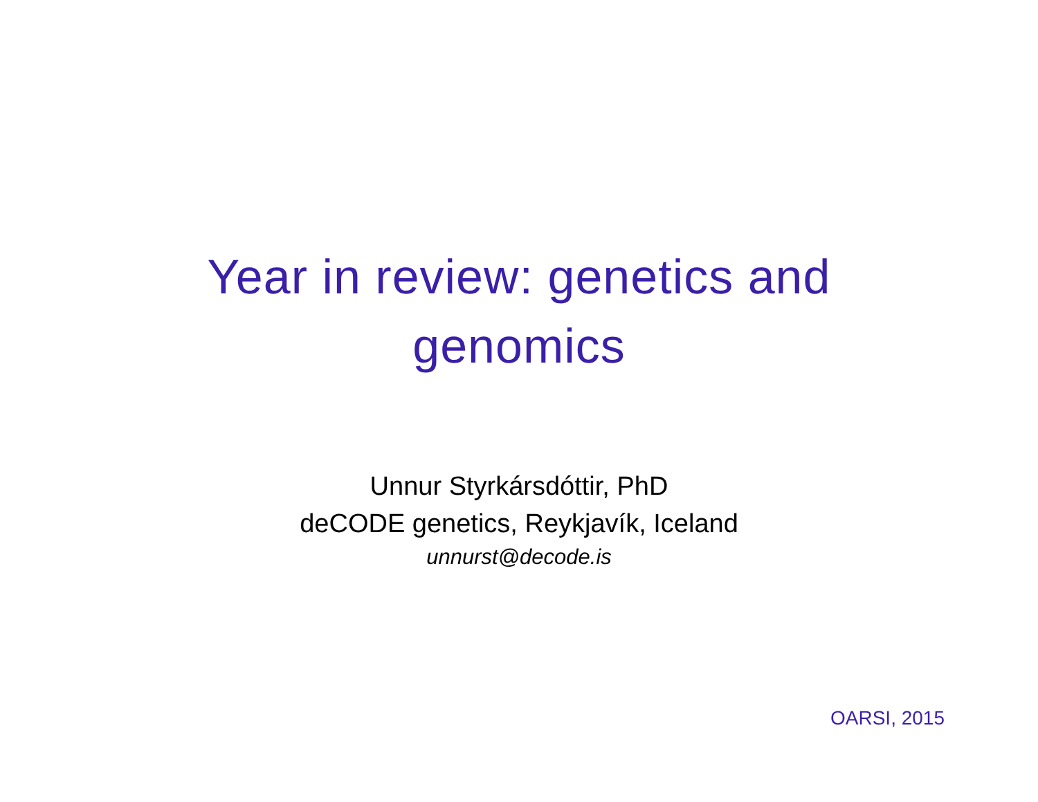Year in review: genetics and
genomics
Unnur Styrkársdóttir, PhD
deCODE genetics, Reykjavík, Iceland
unnurst@decode.is
OARSI, 2015